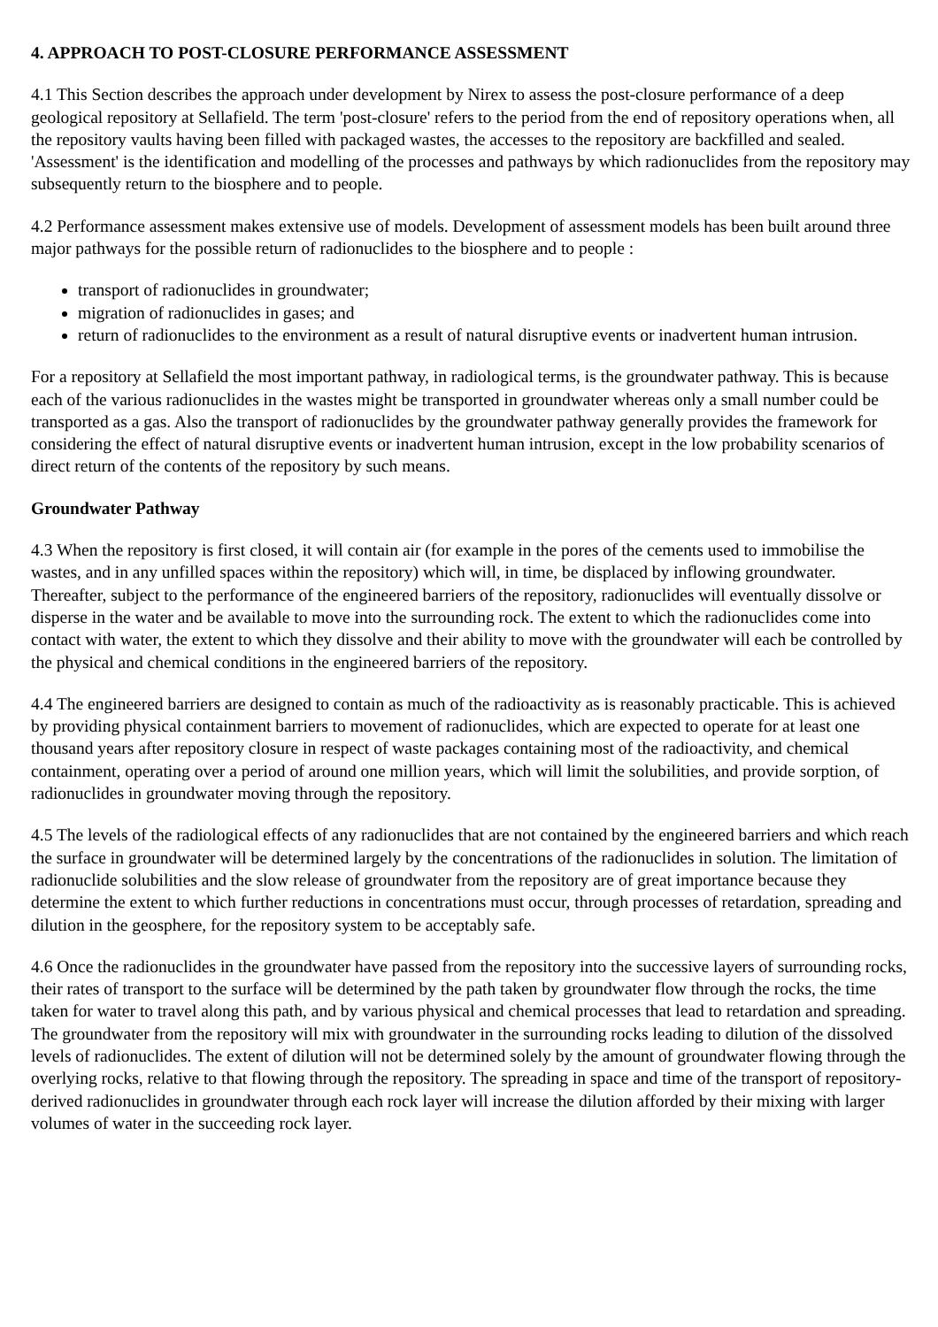4. APPROACH TO POST-CLOSURE PERFORMANCE ASSESSMENT
4.1 This Section describes the approach under development by Nirex to assess the post-closure performance of a deep geological repository at Sellafield. The term 'post-closure' refers to the period from the end of repository operations when, all the repository vaults having been filled with packaged wastes, the accesses to the repository are backfilled and sealed. 'Assessment' is the identification and modelling of the processes and pathways by which radionuclides from the repository may subsequently return to the biosphere and to people.
4.2 Performance assessment makes extensive use of models. Development of assessment models has been built around three major pathways for the possible return of radionuclides to the biosphere and to people :
transport of radionuclides in groundwater;
migration of radionuclides in gases; and
return of radionuclides to the environment as a result of natural disruptive events or inadvertent human intrusion.
For a repository at Sellafield the most important pathway, in radiological terms, is the groundwater pathway. This is because each of the various radionuclides in the wastes might be transported in groundwater whereas only a small number could be transported as a gas. Also the transport of radionuclides by the groundwater pathway generally provides the framework for considering the effect of natural disruptive events or inadvertent human intrusion, except in the low probability scenarios of direct return of the contents of the repository by such means.
Groundwater Pathway
4.3 When the repository is first closed, it will contain air (for example in the pores of the cements used to immobilise the wastes, and in any unfilled spaces within the repository) which will, in time, be displaced by inflowing groundwater. Thereafter, subject to the performance of the engineered barriers of the repository, radionuclides will eventually dissolve or disperse in the water and be available to move into the surrounding rock. The extent to which the radionuclides come into contact with water, the extent to which they dissolve and their ability to move with the groundwater will each be controlled by the physical and chemical conditions in the engineered barriers of the repository.
4.4 The engineered barriers are designed to contain as much of the radioactivity as is reasonably practicable. This is achieved by providing physical containment barriers to movement of radionuclides, which are expected to operate for at least one thousand years after repository closure in respect of waste packages containing most of the radioactivity, and chemical containment, operating over a period of around one million years, which will limit the solubilities, and provide sorption, of radionuclides in groundwater moving through the repository.
4.5 The levels of the radiological effects of any radionuclides that are not contained by the engineered barriers and which reach the surface in groundwater will be determined largely by the concentrations of the radionuclides in solution. The limitation of radionuclide solubilities and the slow release of groundwater from the repository are of great importance because they determine the extent to which further reductions in concentrations must occur, through processes of retardation, spreading and dilution in the geosphere, for the repository system to be acceptably safe.
4.6 Once the radionuclides in the groundwater have passed from the repository into the successive layers of surrounding rocks, their rates of transport to the surface will be determined by the path taken by groundwater flow through the rocks, the time taken for water to travel along this path, and by various physical and chemical processes that lead to retardation and spreading. The groundwater from the repository will mix with groundwater in the surrounding rocks leading to dilution of the dissolved levels of radionuclides. The extent of dilution will not be determined solely by the amount of groundwater flowing through the overlying rocks, relative to that flowing through the repository. The spreading in space and time of the transport of repository-derived radionuclides in groundwater through each rock layer will increase the dilution afforded by their mixing with larger volumes of water in the succeeding rock layer.